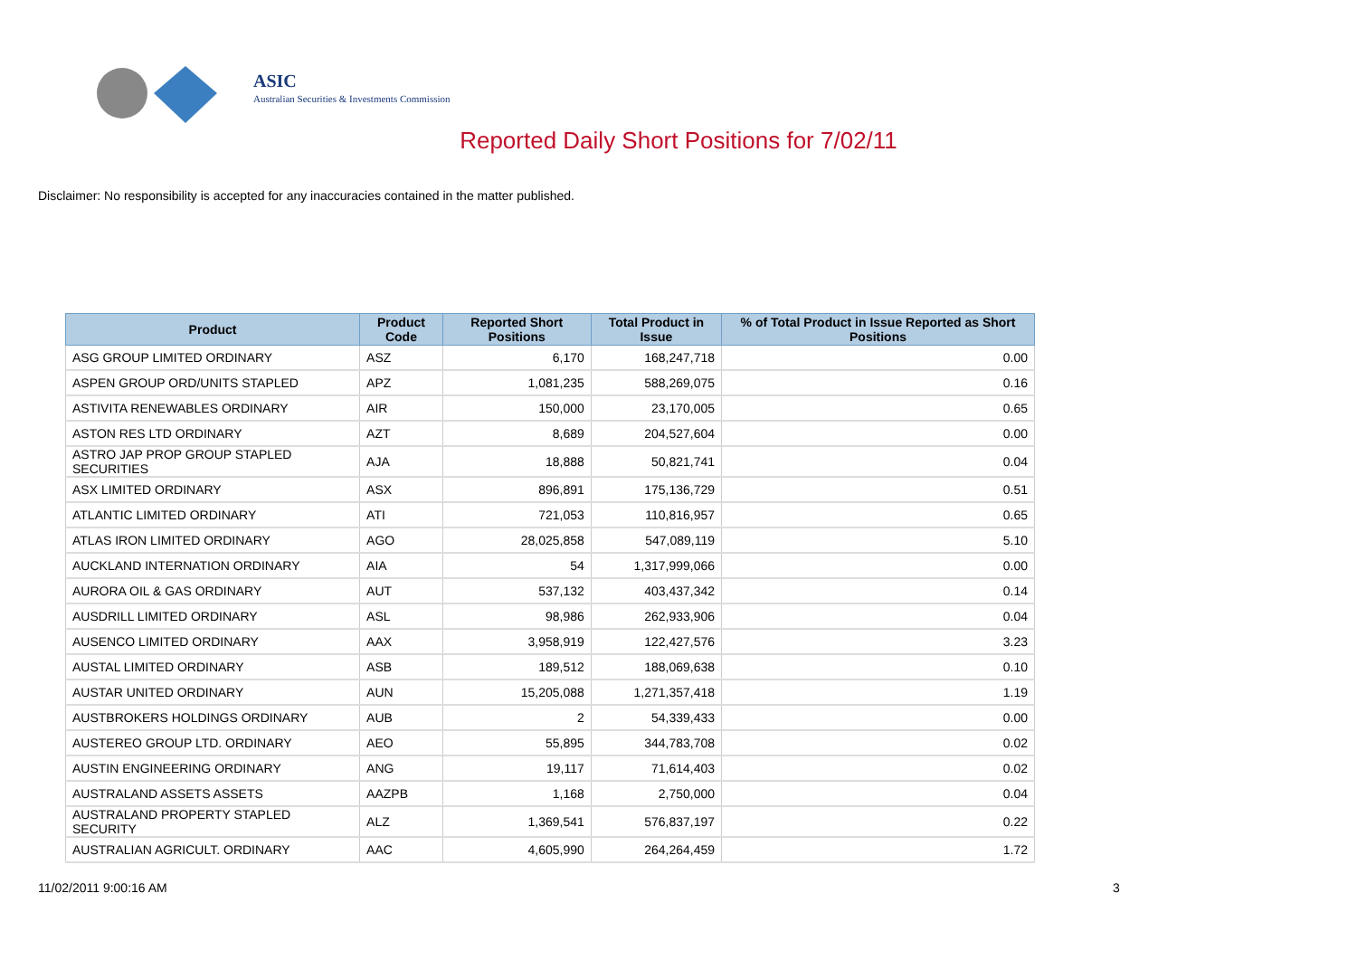ASIC
Australian Securities & Investments Commission
Reported Daily Short Positions for 7/02/11
Disclaimer: No responsibility is accepted for any inaccuracies contained in the matter published.
| Product | Product Code | Reported Short Positions | Total Product in Issue | % of Total Product in Issue Reported as Short Positions |
| --- | --- | --- | --- | --- |
| ASG GROUP LIMITED ORDINARY | ASZ | 6,170 | 168,247,718 | 0.00 |
| ASPEN GROUP ORD/UNITS STAPLED | APZ | 1,081,235 | 588,269,075 | 0.16 |
| ASTIVITA RENEWABLES ORDINARY | AIR | 150,000 | 23,170,005 | 0.65 |
| ASTON RES LTD ORDINARY | AZT | 8,689 | 204,527,604 | 0.00 |
| ASTRO JAP PROP GROUP STAPLED SECURITIES | AJA | 18,888 | 50,821,741 | 0.04 |
| ASX LIMITED ORDINARY | ASX | 896,891 | 175,136,729 | 0.51 |
| ATLANTIC LIMITED ORDINARY | ATI | 721,053 | 110,816,957 | 0.65 |
| ATLAS IRON LIMITED ORDINARY | AGO | 28,025,858 | 547,089,119 | 5.10 |
| AUCKLAND INTERNATION ORDINARY | AIA | 54 | 1,317,999,066 | 0.00 |
| AURORA OIL & GAS ORDINARY | AUT | 537,132 | 403,437,342 | 0.14 |
| AUSDRILL LIMITED ORDINARY | ASL | 98,986 | 262,933,906 | 0.04 |
| AUSENCO LIMITED ORDINARY | AAX | 3,958,919 | 122,427,576 | 3.23 |
| AUSTAL LIMITED ORDINARY | ASB | 189,512 | 188,069,638 | 0.10 |
| AUSTAR UNITED ORDINARY | AUN | 15,205,088 | 1,271,357,418 | 1.19 |
| AUSTBROKERS HOLDINGS ORDINARY | AUB | 2 | 54,339,433 | 0.00 |
| AUSTEREO GROUP LTD. ORDINARY | AEO | 55,895 | 344,783,708 | 0.02 |
| AUSTIN ENGINEERING ORDINARY | ANG | 19,117 | 71,614,403 | 0.02 |
| AUSTRALAND ASSETS ASSETS | AAZPB | 1,168 | 2,750,000 | 0.04 |
| AUSTRALAND PROPERTY STAPLED SECURITY | ALZ | 1,369,541 | 576,837,197 | 0.22 |
| AUSTRALIAN AGRICULT. ORDINARY | AAC | 4,605,990 | 264,264,459 | 1.72 |
11/02/2011 9:00:16 AM 3